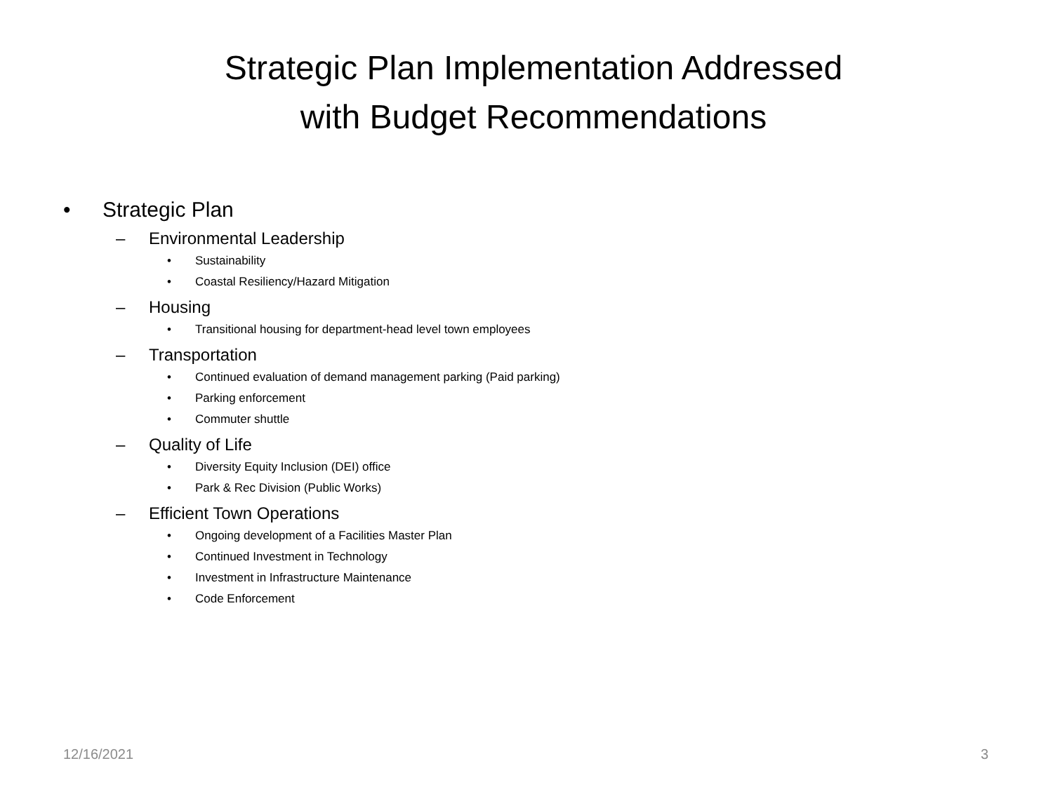Strategic Plan Implementation Addressed
with Budget Recommendations
• Strategic Plan
– Environmental Leadership
• Sustainability
• Coastal Resiliency/Hazard Mitigation
– Housing
• Transitional housing for department-head level town employees
– Transportation
• Continued evaluation of demand management parking (Paid parking)
• Parking enforcement
• Commuter shuttle
– Quality of Life
• Diversity Equity Inclusion (DEI) office
• Park & Rec Division (Public Works)
– Efficient Town Operations
• Ongoing development of a Facilities Master Plan
• Continued Investment in Technology
• Investment in Infrastructure Maintenance
• Code Enforcement
12/16/2021 3